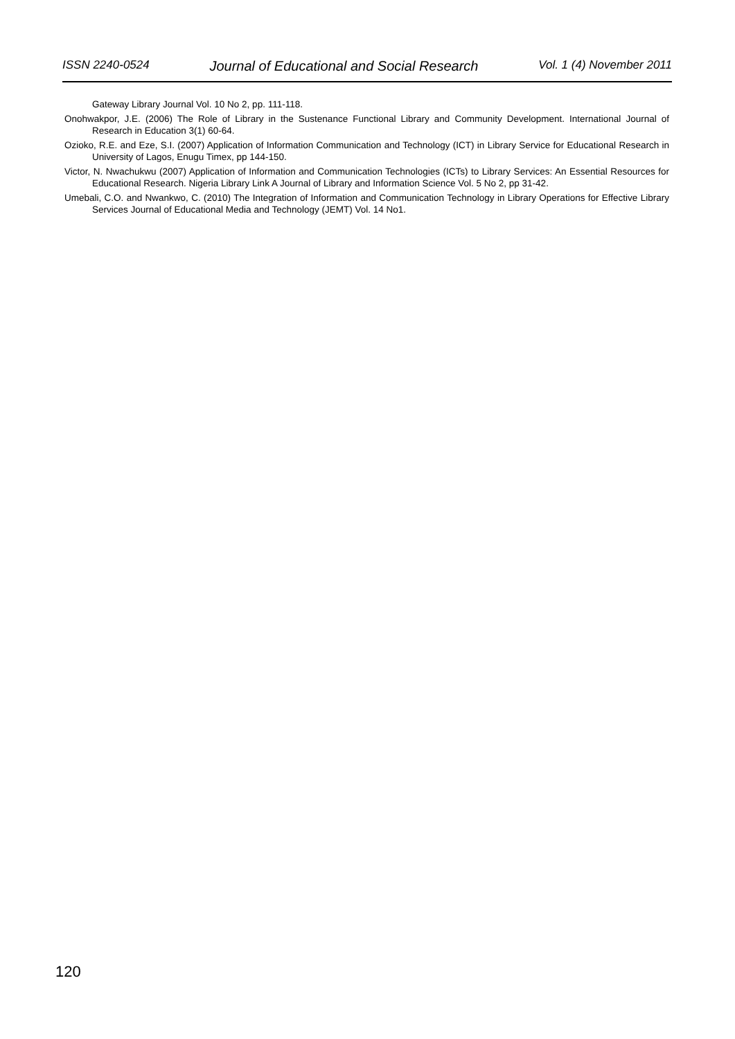ISSN 2240-0524 Journal of Educational and Social Research Vol. 1 (4) November 2011
Gateway Library Journal Vol. 10 No 2, pp. 111-118.
Onohwakpor, J.E. (2006) The Role of Library in the Sustenance Functional Library and Community Development. International Journal of Research in Education 3(1) 60-64.
Ozioko, R.E. and Eze, S.I. (2007) Application of Information Communication and Technology (ICT) in Library Service for Educational Research in University of Lagos, Enugu Timex, pp 144-150.
Victor, N. Nwachukwu (2007) Application of Information and Communication Technologies (ICTs) to Library Services: An Essential Resources for Educational Research. Nigeria Library Link A Journal of Library and Information Science Vol. 5 No 2, pp 31-42.
Umebali, C.O. and Nwankwo, C. (2010) The Integration of Information and Communication Technology in Library Operations for Effective Library Services Journal of Educational Media and Technology (JEMT) Vol. 14 No1.
120